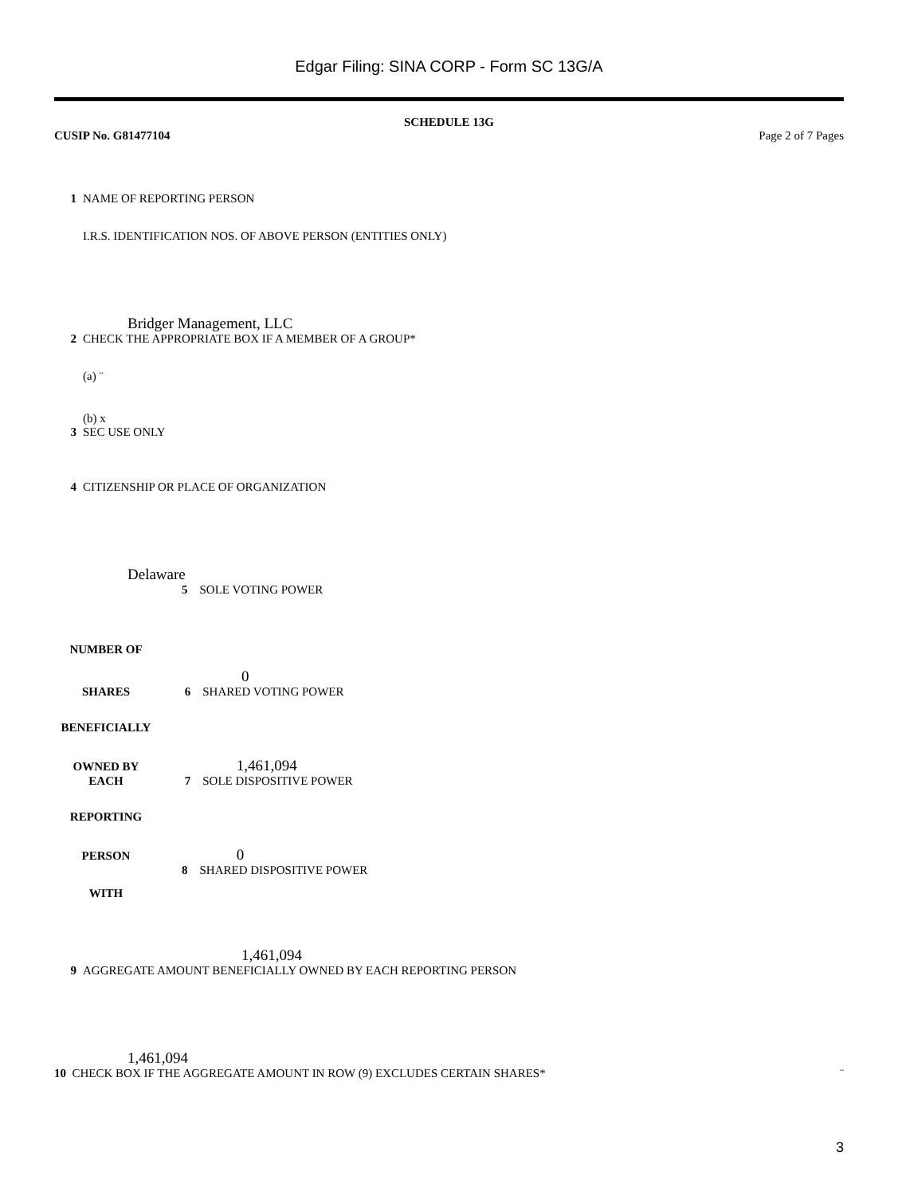Edgar Filing: SINA CORP - Form SC 13G/A
SCHEDULE 13G
CUSIP No. G81477104 Page 2 of 7 Pages
1 NAME OF REPORTING PERSON
I.R.S. IDENTIFICATION NOS. OF ABOVE PERSON (ENTITIES ONLY)
Bridger Management, LLC
2 CHECK THE APPROPRIATE BOX IF A MEMBER OF A GROUP*
(a) ¨
(b) x
3 SEC USE ONLY
4 CITIZENSHIP OR PLACE OF ORGANIZATION
Delaware
5 SOLE VOTING POWER
NUMBER OF
0
SHARES 6 SHARED VOTING POWER
BENEFICIALLY
OWNED BY 1,461,094
EACH 7 SOLE DISPOSITIVE POWER
REPORTING
PERSON 0
8 SHARED DISPOSITIVE POWER
WITH
1,461,094
9 AGGREGATE AMOUNT BENEFICIALLY OWNED BY EACH REPORTING PERSON
1,461,094
10 CHECK BOX IF THE AGGREGATE AMOUNT IN ROW (9) EXCLUDES CERTAIN SHARES* ¨
3